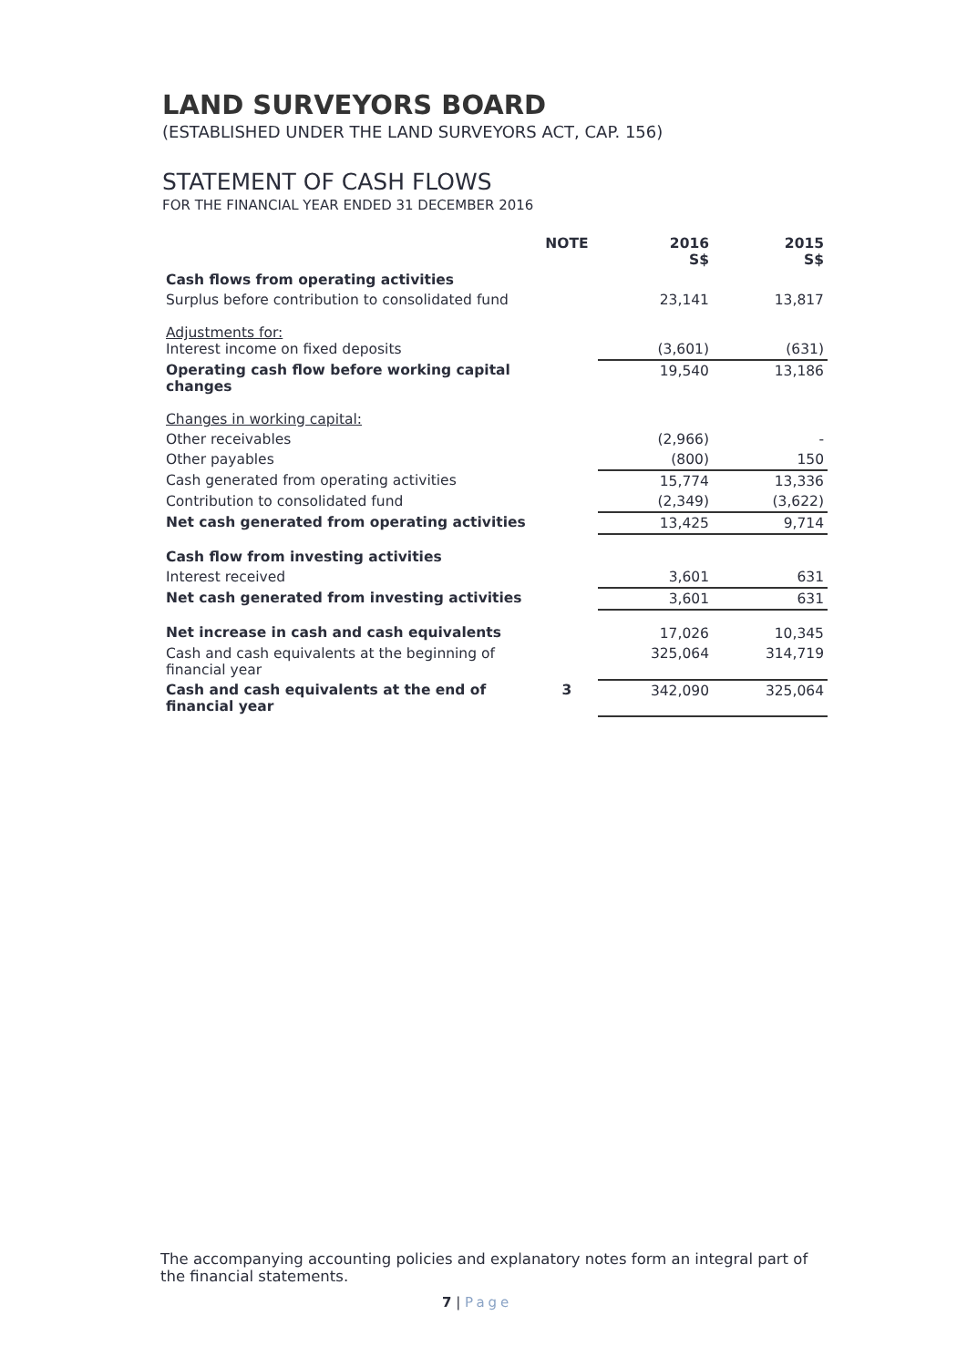LAND SURVEYORS BOARD
(ESTABLISHED UNDER THE LAND SURVEYORS ACT, CAP. 156)
STATEMENT OF CASH FLOWS
FOR THE FINANCIAL YEAR ENDED 31 DECEMBER 2016
| | NOTE | 2016 S$ | 2015 S$ |
| --- | --- | --- | --- |
| Cash flows from operating activities | | | |
| Surplus before contribution to consolidated fund | | 23,141 | 13,817 |
| Adjustments for: Interest income on fixed deposits | | (3,601) | (631) |
| Operating cash flow before working capital changes | | 19,540 | 13,186 |
| Changes in working capital: | | | |
| Other receivables | | (2,966) | - |
| Other payables | | (800) | 150 |
| Cash generated from operating activities | | 15,774 | 13,336 |
| Contribution to consolidated fund | | (2,349) | (3,622) |
| Net cash generated from operating activities | | 13,425 | 9,714 |
| Cash flow from investing activities | | | |
| Interest received | | 3,601 | 631 |
| Net cash generated from investing activities | | 3,601 | 631 |
| Net increase in cash and cash equivalents | | 17,026 | 10,345 |
| Cash and cash equivalents at the beginning of financial year | | 325,064 | 314,719 |
| Cash and cash equivalents at the end of financial year | 3 | 342,090 | 325,064 |
The accompanying accounting policies and explanatory notes form an integral part of the financial statements.
7 | Page